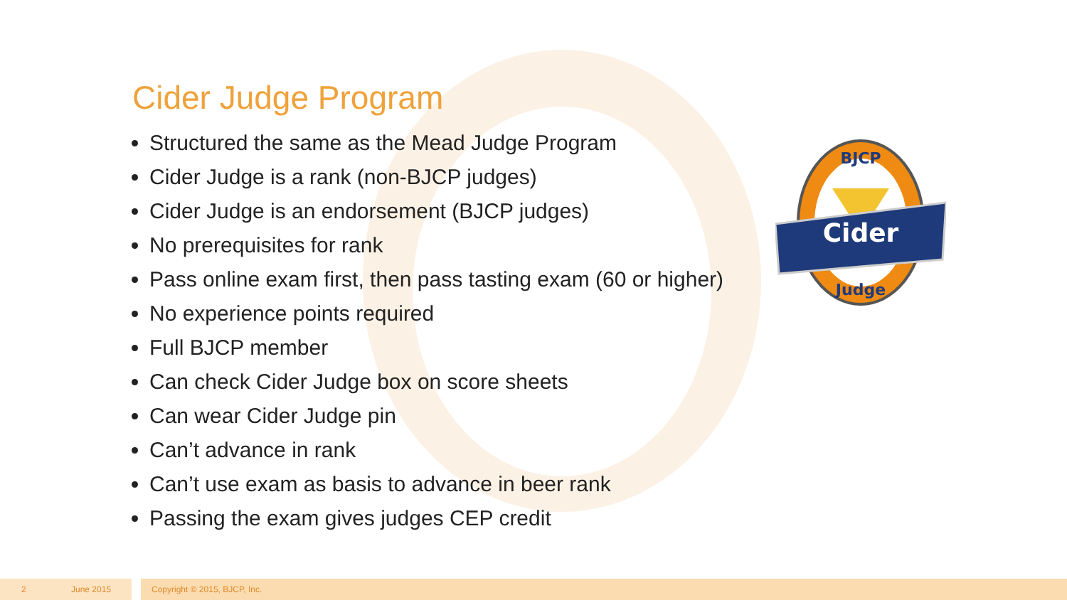Cider Judge Program
Structured the same as the Mead Judge Program
Cider Judge is a rank (non-BJCP judges)
Cider Judge is an endorsement (BJCP judges)
No prerequisites for rank
Pass online exam first, then pass tasting exam (60 or higher)
No experience points required
Full BJCP member
Can check Cider Judge box on score sheets
Can wear Cider Judge pin
Can’t advance in rank
Can’t use exam as basis to advance in beer rank
Passing the exam gives judges CEP credit
Cider
BJCP
Judge
2 June 2015 Copyright © 2015, BJCP, Inc.